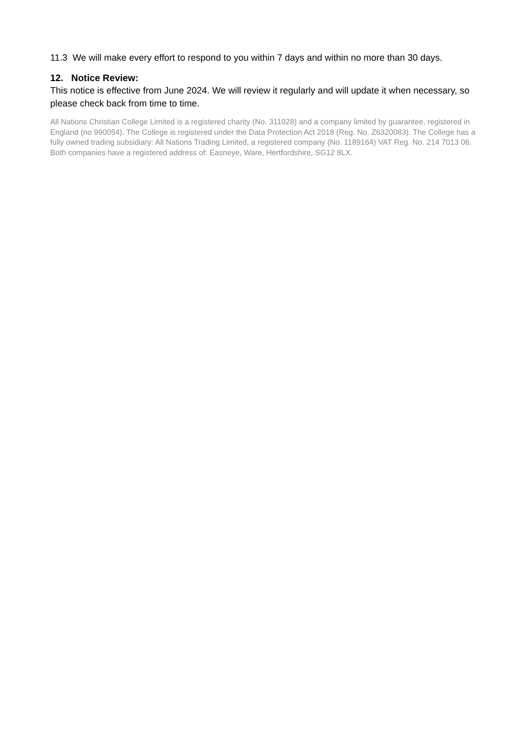11.3 We will make every effort to respond to you within 7 days and within no more than 30 days.
12. Notice Review:
This notice is effective from June 2024. We will review it regularly and will update it when necessary, so please check back from time to time.
All Nations Christian College Limited is a registered charity (No. 311028) and a company limited by guarantee, registered in England (no 990054). The College is registered under the Data Protection Act 2018 (Reg. No. Z6320083). The College has a fully owned trading subsidiary: All Nations Trading Limited, a registered company (No. 1189164) VAT Reg. No. 214 7013 06. Both companies have a registered address of: Easneye, Ware, Hertfordshire, SG12 8LX.